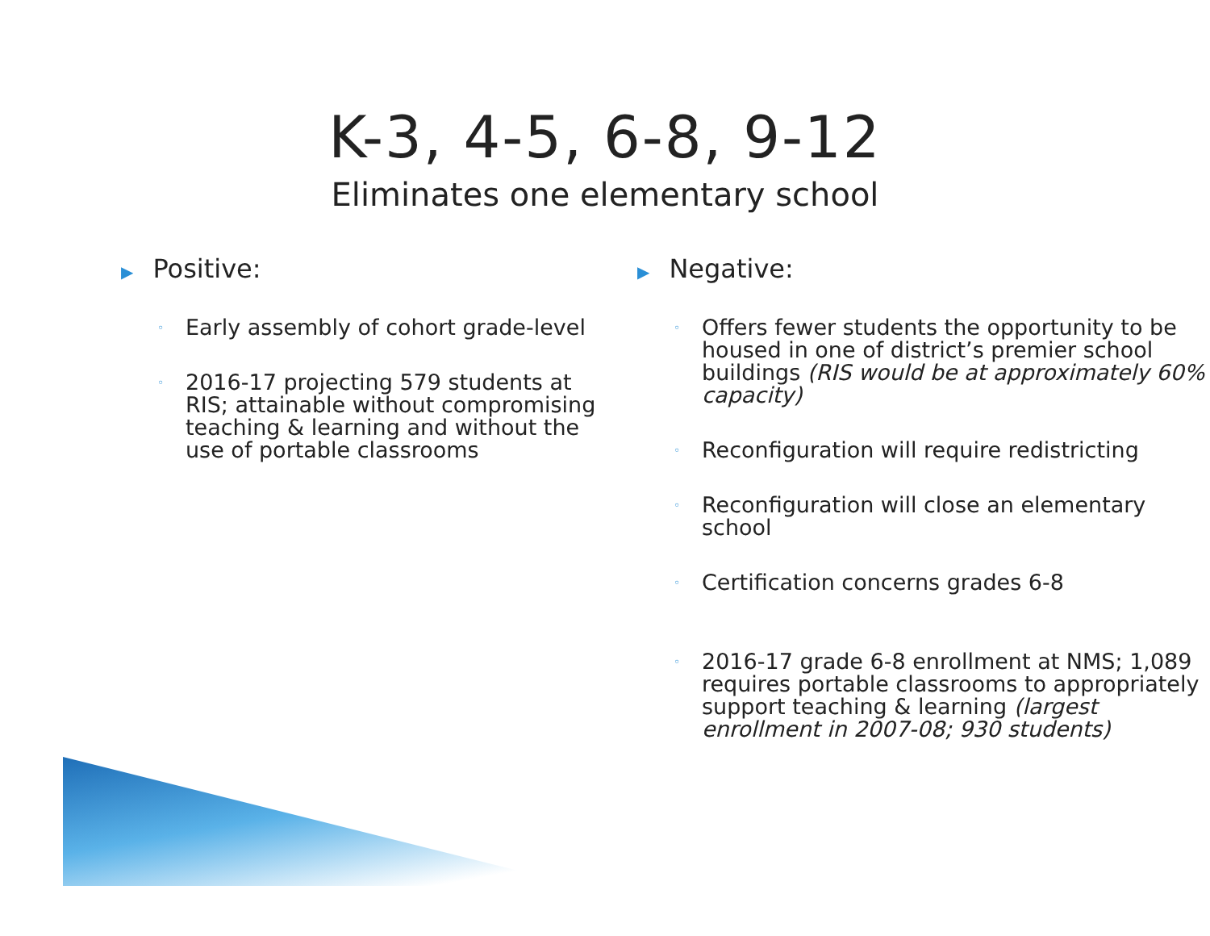K-3, 4-5, 6-8, 9-12
Eliminates one elementary school
▶ Positive:
◦ Early assembly of cohort grade-level
◦ 2016-17 projecting 579 students at RIS; attainable without compromising teaching & learning and without the use of portable classrooms
▶ Negative:
◦ Offers fewer students the opportunity to be housed in one of district’s premier school buildings (RIS would be at approximately 60% capacity)
◦ Reconfiguration will require redistricting
◦ Reconfiguration will close an elementary school
◦ Certification concerns grades 6-8
◦ 2016-17 grade 6-8 enrollment at NMS; 1,089 requires portable classrooms to appropriately support teaching & learning (largest enrollment in 2007-08; 930 students)